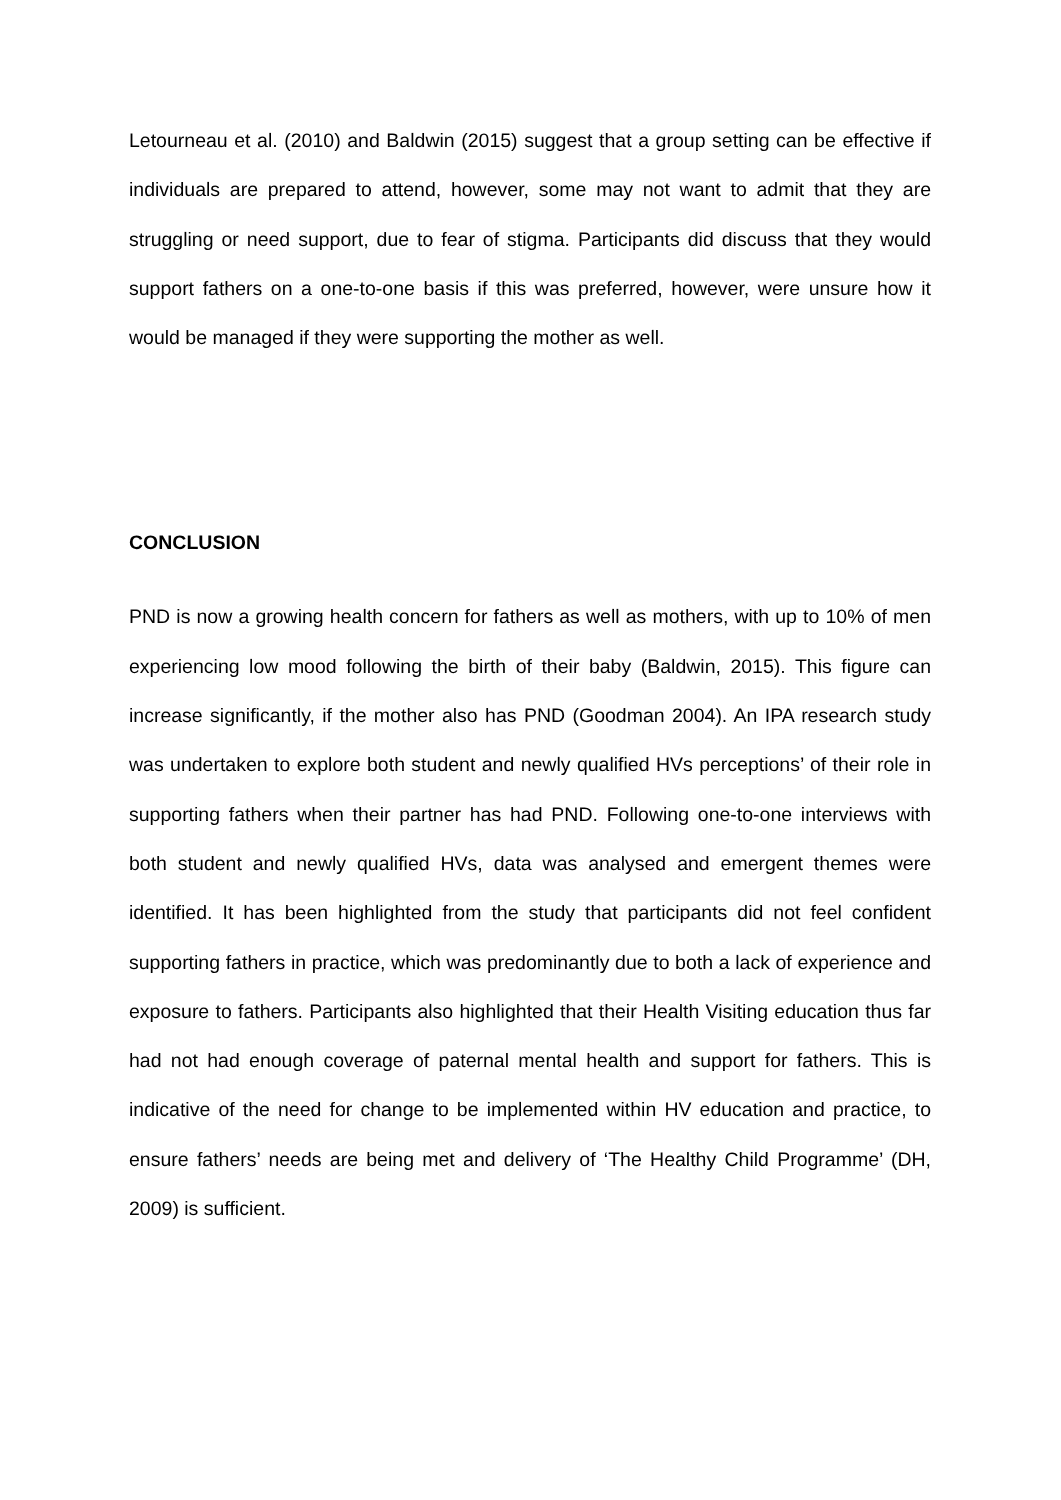Letourneau et al. (2010) and Baldwin (2015) suggest that a group setting can be effective if individuals are prepared to attend, however, some may not want to admit that they are struggling or need support, due to fear of stigma. Participants did discuss that they would support fathers on a one-to-one basis if this was preferred, however, were unsure how it would be managed if they were supporting the mother as well.
CONCLUSION
PND is now a growing health concern for fathers as well as mothers, with up to 10% of men experiencing low mood following the birth of their baby (Baldwin, 2015). This figure can increase significantly, if the mother also has PND (Goodman 2004). An IPA research study was undertaken to explore both student and newly qualified HVs perceptions’ of their role in supporting fathers when their partner has had PND. Following one-to-one interviews with both student and newly qualified HVs, data was analysed and emergent themes were identified. It has been highlighted from the study that participants did not feel confident supporting fathers in practice, which was predominantly due to both a lack of experience and exposure to fathers. Participants also highlighted that their Health Visiting education thus far had not had enough coverage of paternal mental health and support for fathers. This is indicative of the need for change to be implemented within HV education and practice, to ensure fathers’ needs are being met and delivery of ‘The Healthy Child Programme’ (DH, 2009) is sufficient.